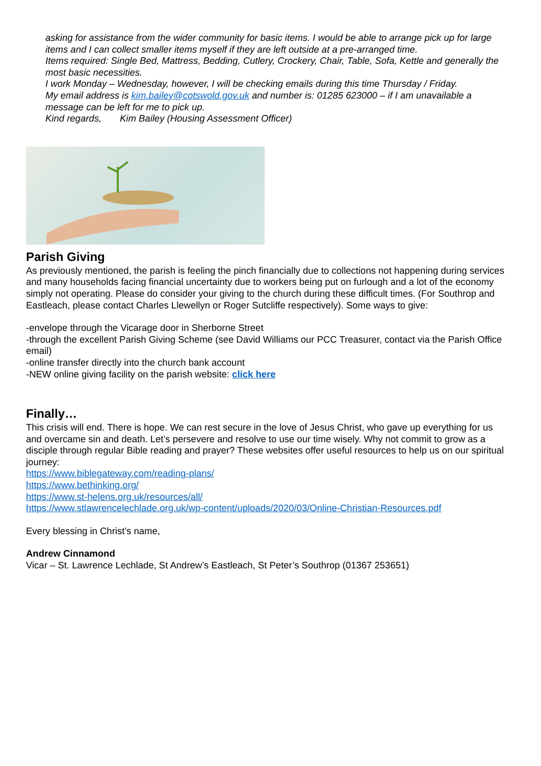asking for assistance from the wider community for basic items. I would be able to arrange pick up for large items and I can collect smaller items myself if they are left outside at a pre-arranged time.
Items required: Single Bed, Mattress, Bedding, Cutlery, Crockery, Chair, Table, Sofa, Kettle and generally the most basic necessities.
I work Monday – Wednesday, however, I will be checking emails during this time Thursday / Friday.
My email address is kim.bailey@cotswold.gov.uk and number is: 01285 623000 – if I am unavailable a message can be left for me to pick up.
Kind regards, Kim Bailey (Housing Assessment Officer)
Parish Giving
As previously mentioned, the parish is feeling the pinch financially due to collections not happening during services and many households facing financial uncertainty due to workers being put on furlough and a lot of the economy simply not operating. Please do consider your giving to the church during these difficult times. (For Southrop and Eastleach, please contact Charles Llewellyn or Roger Sutcliffe respectively). Some ways to give:
-envelope through the Vicarage door in Sherborne Street
-through the excellent Parish Giving Scheme (see David Williams our PCC Treasurer, contact via the Parish Office email)
-online transfer directly into the church bank account
-NEW online giving facility on the parish website: click here
Finally…
This crisis will end. There is hope. We can rest secure in the love of Jesus Christ, who gave up everything for us and overcame sin and death. Let’s persevere and resolve to use our time wisely. Why not commit to grow as a disciple through regular Bible reading and prayer? These websites offer useful resources to help us on our spiritual journey:
https://www.biblegateway.com/reading-plans/
https://www.bethinking.org/
https://www.st-helens.org.uk/resources/all/
https://www.stlawrencelechlade.org.uk/wp-content/uploads/2020/03/Online-Christian-Resources.pdf
Every blessing in Christ’s name,
Andrew Cinnamond
Vicar – St. Lawrence Lechlade, St Andrew’s Eastleach, St Peter’s Southrop (01367 253651)